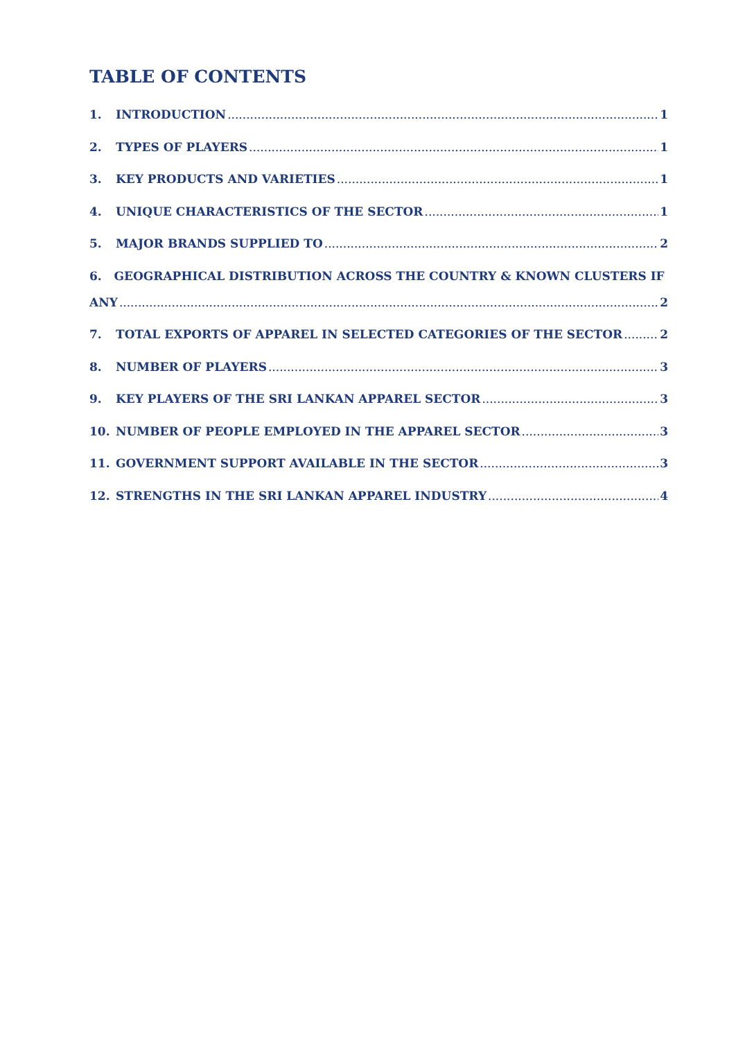TABLE OF CONTENTS
1. INTRODUCTION 1
2. TYPES OF PLAYERS 1
3. KEY PRODUCTS AND VARIETIES 1
4. UNIQUE CHARACTERISTICS OF THE SECTOR 1
5. MAJOR BRANDS SUPPLIED TO 2
6. GEOGRAPHICAL DISTRIBUTION ACROSS THE COUNTRY & KNOWN CLUSTERS IF
ANY 2
7. TOTAL EXPORTS OF APPAREL IN SELECTED CATEGORIES OF THE SECTOR 2
8. NUMBER OF PLAYERS 3
9. KEY PLAYERS OF THE SRI LANKAN APPAREL SECTOR 3
10. NUMBER OF PEOPLE EMPLOYED IN THE APPAREL SECTOR 3
11. GOVERNMENT SUPPORT AVAILABLE IN THE SECTOR 3
12. STRENGTHS IN THE SRI LANKAN APPAREL INDUSTRY 4